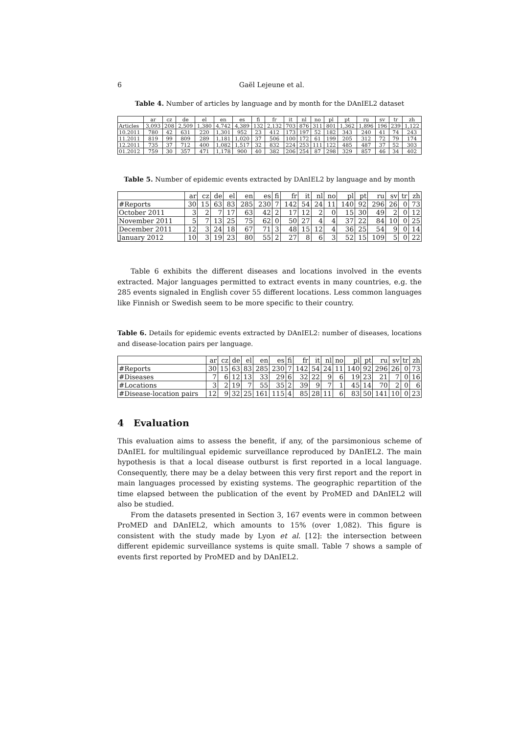6 Gaël Lejeune et al.
Table 4. Number of articles by language and by month for the DAnIEL2 dataset
| | ar | cz | de | el | en | es | fi | fr | it | nl | no | pl | pt | ru | sv | tr | zh |
| Articles | 3,093 | 208 | 2,509 | 1,380 | 4,742 | 4,389 | 132 | 2,132 | 703 | 876 | 311 | 801 | 1,362 | 1,896 | 196 | 239 | 1,122 |
| 10.2011 | 780 | 42 | 631 | 220 | 1,301 | 952 | 23 | 412 | 173 | 197 | 52 | 182 | 343 | 240 | 41 | 74 | 243 |
| 11.2011 | 819 | 99 | 809 | 289 | 1,181 | 1,020 | 37 | 506 | 100 | 172 | 61 | 199 | 205 | 312 | 72 | 79 | 174 |
| 12.2011 | 735 | 37 | 712 | 400 | 1,082 | 1,517 | 32 | 832 | 224 | 253 | 111 | 122 | 485 | 487 | 37 | 52 | 303 |
| 01.2012 | 759 | 30 | 357 | 471 | 1,178 | 900 | 40 | 382 | 206 | 254 | 87 | 298 | 329 | 857 | 46 | 34 | 402 |
Table 5. Number of epidemic events extracted by DAnIEL2 by language and by month
| | ar | cz | de | el | en | es | fi | fr | it | nl | no | pl | pt | ru | sv | tr | zh |
| #Reports | 30 | 15 | 63 | 83 | 285 | 230 | 7 | 142 | 54 | 24 | 11 | 140 | 92 | 296 | 26 | 0 | 73 |
| October 2011 | 3 | 2 | 7 | 17 | 63 | 42 | 2 | 17 | 12 | 2 | 0 | 15 | 30 | 49 | 2 | 0 | 12 |
| November 2011 | 5 | 7 | 13 | 25 | 75 | 62 | 0 | 50 | 27 | 4 | 4 | 37 | 22 | 84 | 10 | 0 | 25 |
| December 2011 | 12 | 3 | 24 | 18 | 67 | 71 | 3 | 48 | 15 | 12 | 4 | 36 | 25 | 54 | 9 | 0 | 14 |
| January 2012 | 10 | 3 | 19 | 23 | 80 | 55 | 2 | 27 | 8 | 6 | 3 | 52 | 15 | 109 | 5 | 0 | 22 |
Table 6 exhibits the different diseases and locations involved in the events extracted. Major languages permitted to extract events in many countries, e.g. the 285 events signaled in English cover 55 different locations. Less common languages like Finnish or Swedish seem to be more specific to their country.
Table 6. Details for epidemic events extracted by DAnIEL2: number of diseases, locations and disease-location pairs per language.
| | ar | cz | de | el | en | es | fi | fr | it | nl | no | pl | pt | ru | sv | tr | zh |
| #Reports | 30 | 15 | 63 | 83 | 285 | 230 | 7 | 142 | 54 | 24 | 11 | 140 | 92 | 296 | 26 | 0 | 73 |
| #Diseases | 7 | 6 | 12 | 13 | 33 | 29 | 6 | 32 | 22 | 9 | 6 | 19 | 23 | 21 | 7 | 0 | 16 |
| #Locations | 3 | 2 | 19 | 7 | 55 | 35 | 2 | 39 | 9 | 7 | 1 | 45 | 14 | 70 | 2 | 0 | 6 |
| #Disease-location pairs | 12 | 9 | 32 | 25 | 161 | 115 | 4 | 85 | 28 | 11 | 6 | 83 | 50 | 141 | 10 | 0 | 23 |
4 Evaluation
This evaluation aims to assess the benefit, if any, of the parsimonious scheme of DAnIEL for multilingual epidemic surveillance reproduced by DAnIEL2. The main hypothesis is that a local disease outburst is first reported in a local language. Consequently, there may be a delay between this very first report and the report in main languages processed by existing systems. The geographic repartition of the time elapsed between the publication of the event by ProMED and DAnIEL2 will also be studied.
From the datasets presented in Section 3, 167 events were in common between ProMED and DAnIEL2, which amounts to 15% (over 1,082). This figure is consistent with the study made by Lyon et al. [12]: the intersection between different epidemic surveillance systems is quite small. Table 7 shows a sample of events first reported by ProMED and by DAnIEL2.